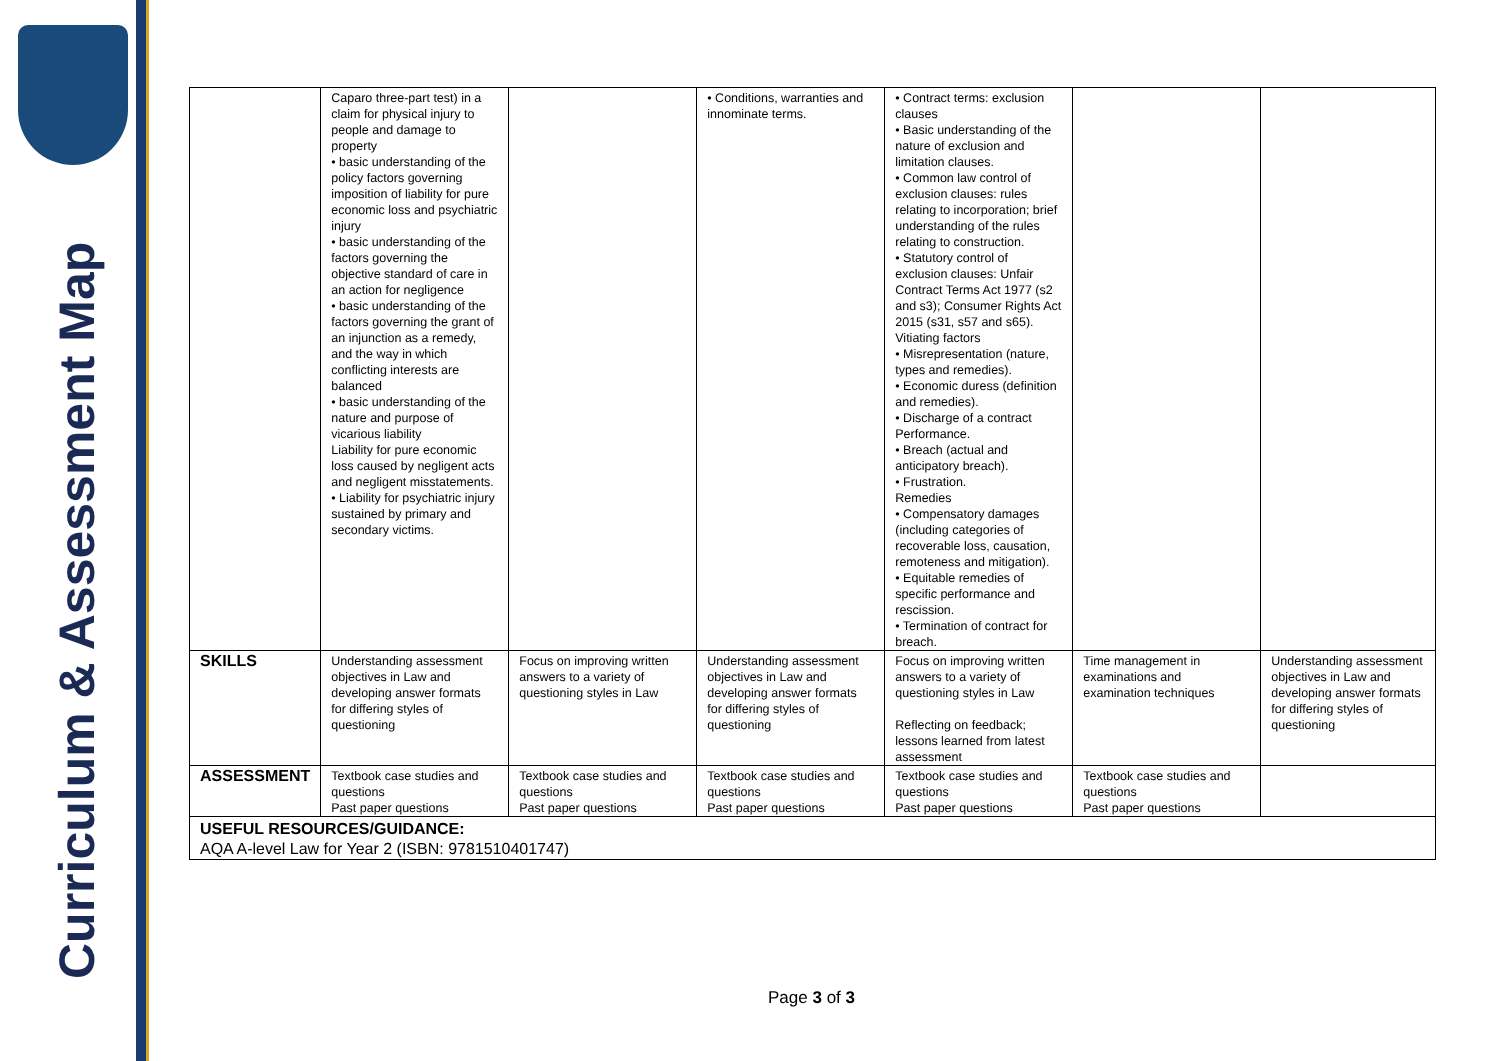Curriculum & Assessment Map
| | Caparo three-part test) in a claim for physical injury to people and damage to property • basic understanding of the policy factors governing imposition of liability for pure economic loss and psychiatric injury • basic understanding of the factors governing the objective standard of care in an action for negligence • basic understanding of the factors governing the grant of an injunction as a remedy, and the way in which conflicting interests are balanced • basic understanding of the nature and purpose of vicarious liability Liability for pure economic loss caused by negligent acts and negligent misstatements. • Liability for psychiatric injury sustained by primary and secondary victims. | | • Conditions, warranties and innominate terms. | • Contract terms: exclusion clauses • Basic understanding of the nature of exclusion and limitation clauses. • Common law control of exclusion clauses: rules relating to incorporation; brief understanding of the rules relating to construction. • Statutory control of exclusion clauses: Unfair Contract Terms Act 1977 (s2 and s3); Consumer Rights Act 2015 (s31, s57 and s65). Vitiating factors • Misrepresentation (nature, types and remedies). • Economic duress (definition and remedies). • Discharge of a contract Performance. • Breach (actual and anticipatory breach). • Frustration. Remedies • Compensatory damages (including categories of recoverable loss, causation, remoteness and mitigation). • Equitable remedies of specific performance and rescission. • Termination of contract for breach. | | |
| SKILLS | Understanding assessment objectives in Law and developing answer formats for differing styles of questioning | Focus on improving written answers to a variety of questioning styles in Law | Understanding assessment objectives in Law and developing answer formats for differing styles of questioning | Focus on improving written answers to a variety of questioning styles in Law Reflecting on feedback; lessons learned from latest assessment | Time management in examinations and examination techniques | Understanding assessment objectives in Law and developing answer formats for differing styles of questioning |
| ASSESSMENT | Textbook case studies and questions Past paper questions | Textbook case studies and questions Past paper questions | Textbook case studies and questions Past paper questions | Textbook case studies and questions Past paper questions | Textbook case studies and questions Past paper questions | |
| USEFUL RESOURCES/GUIDANCE: AQA A-level Law for Year 2 (ISBN: 9781510401747) | | | | | | |
Page 3 of 3